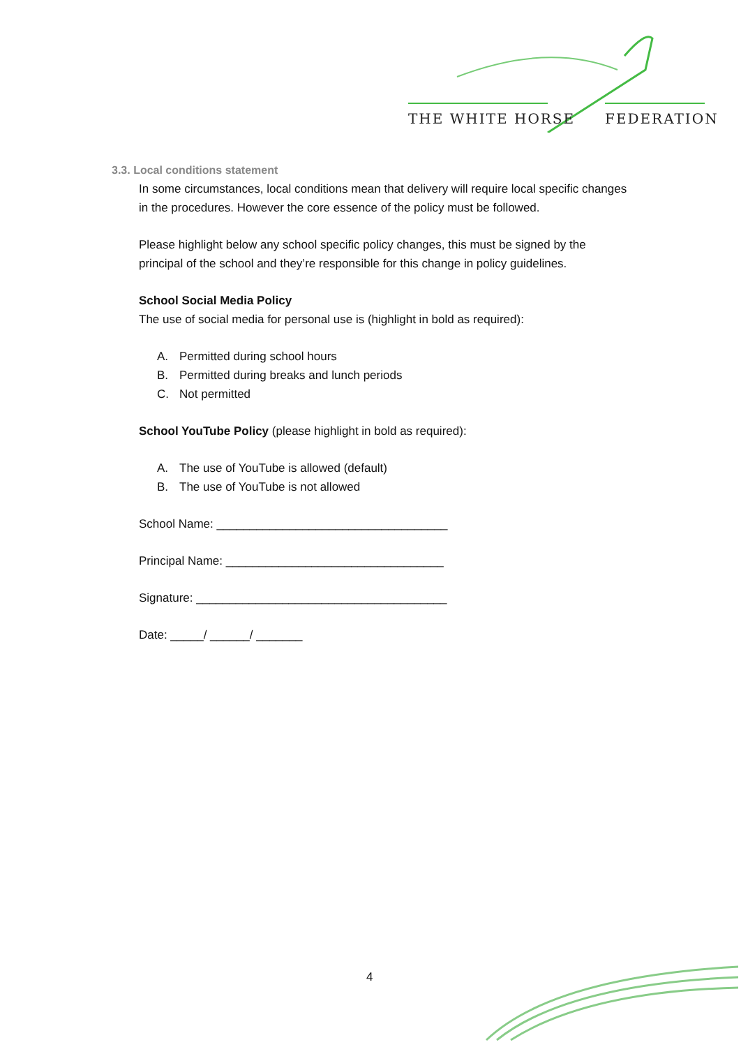THE WHITE HORSE FEDERATION
3.3. Local conditions statement
In some circumstances, local conditions mean that delivery will require local specific changes in the procedures. However the core essence of the policy must be followed.
Please highlight below any school specific policy changes, this must be signed by the principal of the school and they’re responsible for this change in policy guidelines.
School Social Media Policy
The use of social media for personal use is (highlight in bold as required):
A. Permitted during school hours
B. Permitted during breaks and lunch periods
C. Not permitted
School YouTube Policy (please highlight in bold as required):
A. The use of YouTube is allowed (default)
B. The use of YouTube is not allowed
School Name: ___________________________________
Principal Name: _________________________________
Signature: ______________________________________
Date: _____/ ______/ _______
4